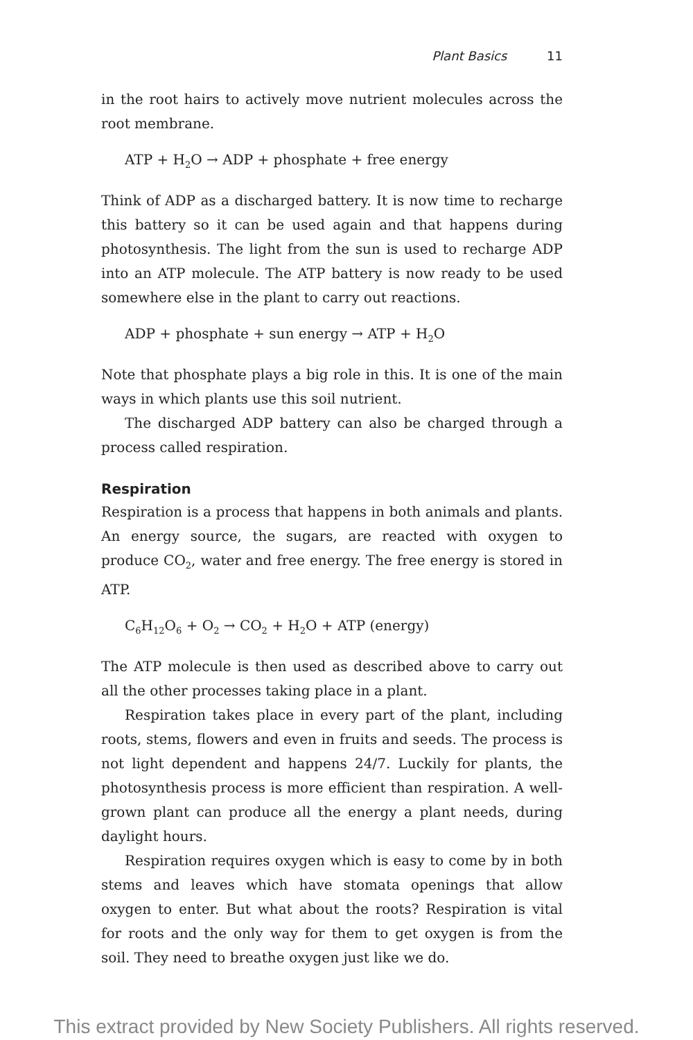Plant Basics 11
in the root hairs to actively move nutrient molecules across the root membrane.
ATP + H<sub>2</sub>O → ADP + phosphate + free energy
Think of ADP as a discharged battery. It is now time to recharge this battery so it can be used again and that happens during photosynthesis. The light from the sun is used to recharge ADP into an ATP molecule. The ATP battery is now ready to be used somewhere else in the plant to carry out reactions.
ADP + phosphate + sun energy → ATP + H<sub>2</sub>O
Note that phosphate plays a big role in this. It is one of the main ways in which plants use this soil nutrient.
The discharged ADP battery can also be charged through a process called respiration.
Respiration
Respiration is a process that happens in both animals and plants. An energy source, the sugars, are reacted with oxygen to produce CO<sub>2</sub>, water and free energy. The free energy is stored in ATP.
C<sub>6</sub>H<sub>12</sub>O<sub>6</sub> + O<sub>2</sub> → CO<sub>2</sub> + H<sub>2</sub>O + ATP (energy)
The ATP molecule is then used as described above to carry out all the other processes taking place in a plant.
Respiration takes place in every part of the plant, including roots, stems, flowers and even in fruits and seeds. The process is not light dependent and happens 24/7. Luckily for plants, the photosynthesis process is more efficient than respiration. A well-grown plant can produce all the energy a plant needs, during daylight hours.
Respiration requires oxygen which is easy to come by in both stems and leaves which have stomata openings that allow oxygen to enter. But what about the roots? Respiration is vital for roots and the only way for them to get oxygen is from the soil. They need to breathe oxygen just like we do.
This extract provided by New Society Publishers. All rights reserved.